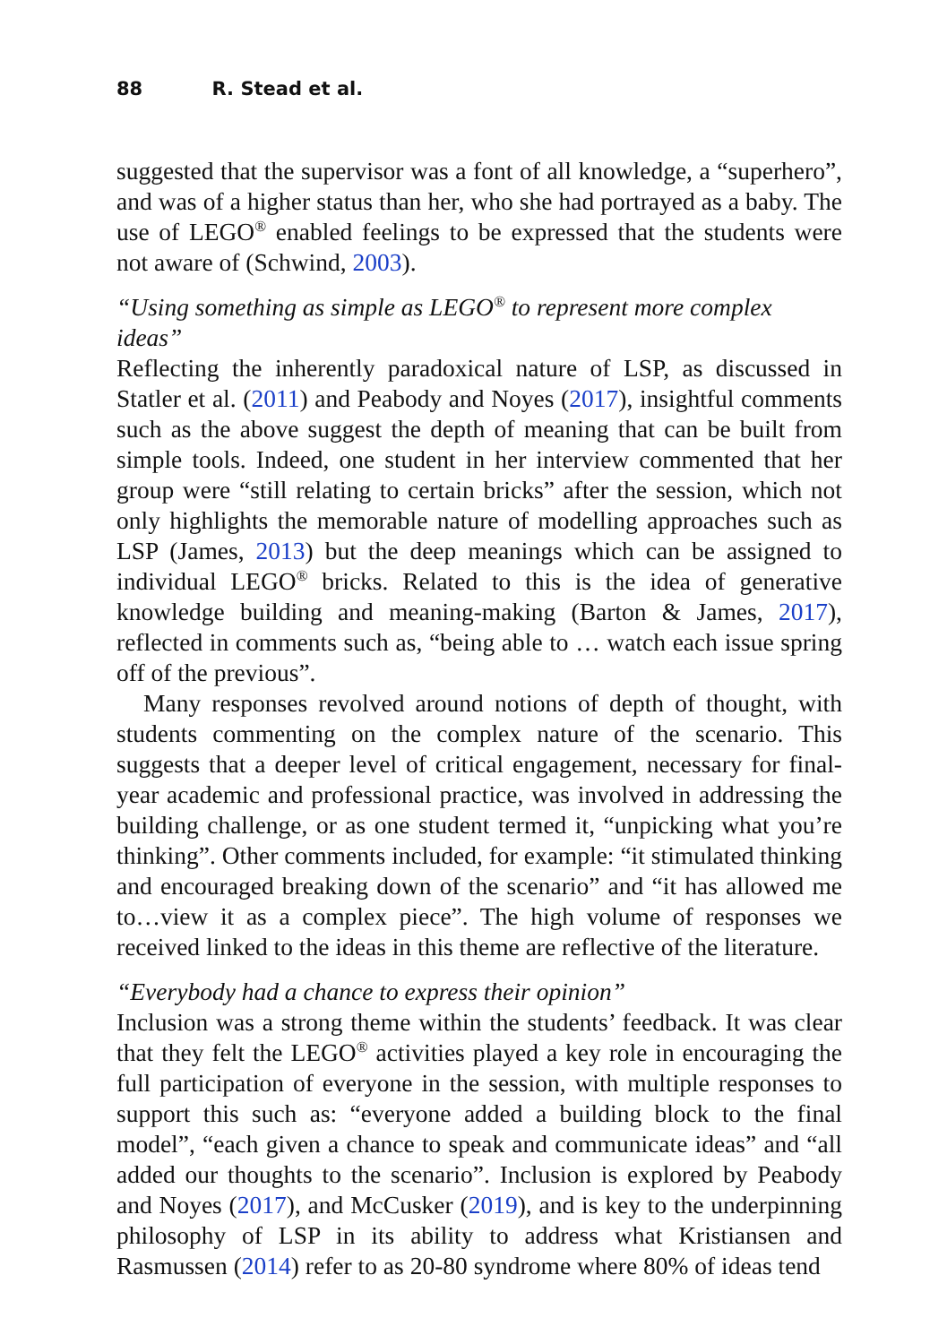88 R. Stead et al.
suggested that the supervisor was a font of all knowledge, a “superhero”, and was of a higher status than her, who she had portrayed as a baby. The use of LEGO<sup>®</sup> enabled feelings to be expressed that the students were not aware of (Schwind, 2003).
“Using something as simple as LEGO<sup>®</sup> to represent more complex ideas”
Reflecting the inherently paradoxical nature of LSP, as discussed in Statler et al. (2011) and Peabody and Noyes (2017), insightful comments such as the above suggest the depth of meaning that can be built from simple tools. Indeed, one student in her interview commented that her group were “still relating to certain bricks” after the session, which not only highlights the memorable nature of modelling approaches such as LSP (James, 2013) but the deep meanings which can be assigned to individual LEGO<sup>®</sup> bricks. Related to this is the idea of generative knowledge building and meaning-making (Barton & James, 2017), reflected in comments such as, “being able to … watch each issue spring off of the previous”.
Many responses revolved around notions of depth of thought, with students commenting on the complex nature of the scenario. This suggests that a deeper level of critical engagement, necessary for final-year academic and professional practice, was involved in addressing the building challenge, or as one student termed it, “unpicking what you’re thinking”. Other comments included, for example: “it stimulated thinking and encouraged breaking down of the scenario” and “it has allowed me to…view it as a complex piece”. The high volume of responses we received linked to the ideas in this theme are reflective of the literature.
“Everybody had a chance to express their opinion”
Inclusion was a strong theme within the students’ feedback. It was clear that they felt the LEGO<sup>®</sup> activities played a key role in encouraging the full participation of everyone in the session, with multiple responses to support this such as: “everyone added a building block to the final model”, “each given a chance to speak and communicate ideas” and “all added our thoughts to the scenario”. Inclusion is explored by Peabody and Noyes (2017), and McCusker (2019), and is key to the underpinning philosophy of LSP in its ability to address what Kristiansen and Rasmussen (2014) refer to as 20-80 syndrome where 80% of ideas tend